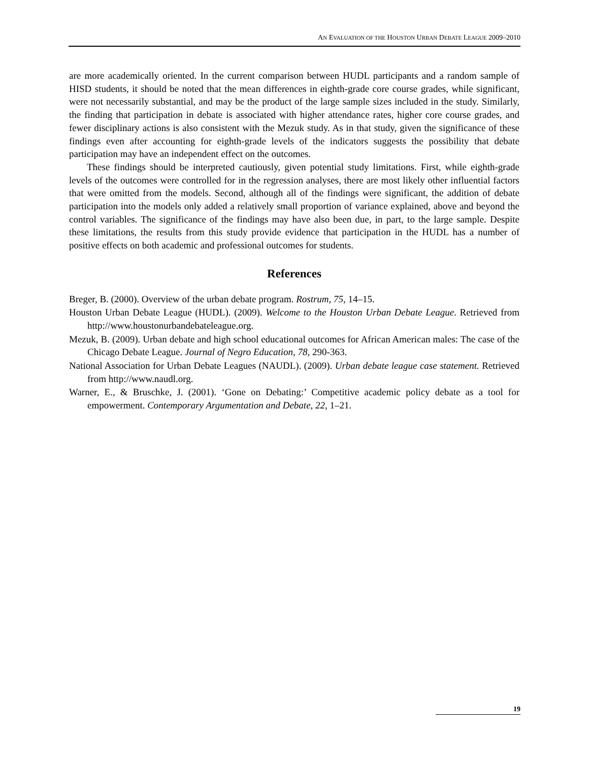AN EVALUATION OF THE HOUSTON URBAN DEBATE LEAGUE 2009–2010
are more academically oriented. In the current comparison between HUDL participants and a random sample of HISD students, it should be noted that the mean differences in eighth-grade core course grades, while significant, were not necessarily substantial, and may be the product of the large sample sizes included in the study. Similarly, the finding that participation in debate is associated with higher attendance rates, higher core course grades, and fewer disciplinary actions is also consistent with the Mezuk study. As in that study, given the significance of these findings even after accounting for eighth-grade levels of the indicators suggests the possibility that debate participation may have an independent effect on the outcomes.
These findings should be interpreted cautiously, given potential study limitations. First, while eighth-grade levels of the outcomes were controlled for in the regression analyses, there are most likely other influential factors that were omitted from the models. Second, although all of the findings were significant, the addition of debate participation into the models only added a relatively small proportion of variance explained, above and beyond the control variables. The significance of the findings may have also been due, in part, to the large sample. Despite these limitations, the results from this study provide evidence that participation in the HUDL has a number of positive effects on both academic and professional outcomes for students.
References
Breger, B. (2000). Overview of the urban debate program. Rostrum, 75, 14–15.
Houston Urban Debate League (HUDL). (2009). Welcome to the Houston Urban Debate League. Retrieved from http://www.houstonurbandebateleague.org.
Mezuk, B. (2009). Urban debate and high school educational outcomes for African American males: The case of the Chicago Debate League. Journal of Negro Education, 78, 290-363.
National Association for Urban Debate Leagues (NAUDL). (2009). Urban debate league case statement. Retrieved from http://www.naudl.org.
Warner, E., & Bruschke, J. (2001). ‘Gone on Debating:’ Competitive academic policy debate as a tool for empowerment. Contemporary Argumentation and Debate, 22, 1–21.
19